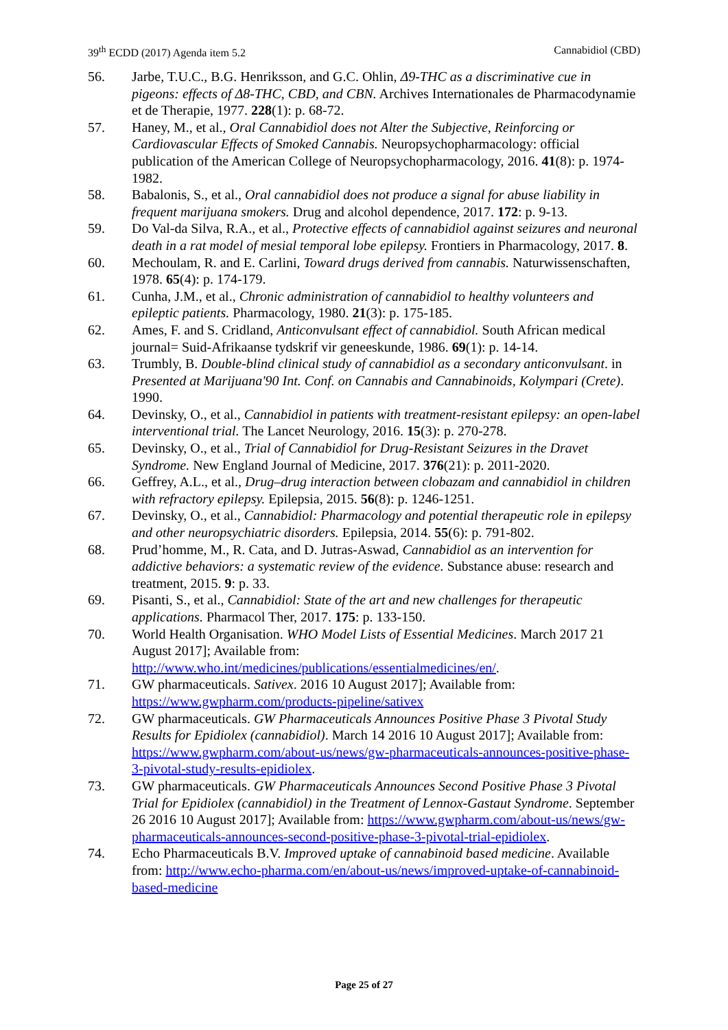39<sup>th</sup> ECDD (2017) Agenda item 5.2 Cannabidiol (CBD)
56. Jarbe, T.U.C., B.G. Henriksson, and G.C. Ohlin, Δ9-THC as a discriminative cue in pigeons: effects of Δ8-THC, CBD, and CBN. Archives Internationales de Pharmacodynamie et de Therapie, 1977. 228(1): p. 68-72.
57. Haney, M., et al., Oral Cannabidiol does not Alter the Subjective, Reinforcing or Cardiovascular Effects of Smoked Cannabis. Neuropsychopharmacology: official publication of the American College of Neuropsychopharmacology, 2016. 41(8): p. 1974-1982.
58. Babalonis, S., et al., Oral cannabidiol does not produce a signal for abuse liability in frequent marijuana smokers. Drug and alcohol dependence, 2017. 172: p. 9-13.
59. Do Val-da Silva, R.A., et al., Protective effects of cannabidiol against seizures and neuronal death in a rat model of mesial temporal lobe epilepsy. Frontiers in Pharmacology, 2017. 8.
60. Mechoulam, R. and E. Carlini, Toward drugs derived from cannabis. Naturwissenschaften, 1978. 65(4): p. 174-179.
61. Cunha, J.M., et al., Chronic administration of cannabidiol to healthy volunteers and epileptic patients. Pharmacology, 1980. 21(3): p. 175-185.
62. Ames, F. and S. Cridland, Anticonvulsant effect of cannabidiol. South African medical journal= Suid-Afrikaanse tydskrif vir geneeskunde, 1986. 69(1): p. 14-14.
63. Trumbly, B. Double-blind clinical study of cannabidiol as a secondary anticonvulsant. in Presented at Marijuana'90 Int. Conf. on Cannabis and Cannabinoids, Kolympari (Crete). 1990.
64. Devinsky, O., et al., Cannabidiol in patients with treatment-resistant epilepsy: an open-label interventional trial. The Lancet Neurology, 2016. 15(3): p. 270-278.
65. Devinsky, O., et al., Trial of Cannabidiol for Drug-Resistant Seizures in the Dravet Syndrome. New England Journal of Medicine, 2017. 376(21): p. 2011-2020.
66. Geffrey, A.L., et al., Drug–drug interaction between clobazam and cannabidiol in children with refractory epilepsy. Epilepsia, 2015. 56(8): p. 1246-1251.
67. Devinsky, O., et al., Cannabidiol: Pharmacology and potential therapeutic role in epilepsy and other neuropsychiatric disorders. Epilepsia, 2014. 55(6): p. 791-802.
68. Prud’homme, M., R. Cata, and D. Jutras-Aswad, Cannabidiol as an intervention for addictive behaviors: a systematic review of the evidence. Substance abuse: research and treatment, 2015. 9: p. 33.
69. Pisanti, S., et al., Cannabidiol: State of the art and new challenges for therapeutic applications. Pharmacol Ther, 2017. 175: p. 133-150.
70. World Health Organisation. WHO Model Lists of Essential Medicines. March 2017 21 August 2017]; Available from: http://www.who.int/medicines/publications/essentialmedicines/en/.
71. GW pharmaceuticals. Sativex. 2016 10 August 2017]; Available from: https://www.gwpharm.com/products-pipeline/sativex
72. GW pharmaceuticals. GW Pharmaceuticals Announces Positive Phase 3 Pivotal Study Results for Epidiolex (cannabidiol). March 14 2016 10 August 2017]; Available from: https://www.gwpharm.com/about-us/news/gw-pharmaceuticals-announces-positive-phase-3-pivotal-study-results-epidiolex.
73. GW pharmaceuticals. GW Pharmaceuticals Announces Second Positive Phase 3 Pivotal Trial for Epidiolex (cannabidiol) in the Treatment of Lennox-Gastaut Syndrome. September 26 2016 10 August 2017]; Available from: https://www.gwpharm.com/about-us/news/gw-pharmaceuticals-announces-second-positive-phase-3-pivotal-trial-epidiolex.
74. Echo Pharmaceuticals B.V. Improved uptake of cannabinoid based medicine. Available from: http://www.echo-pharma.com/en/about-us/news/improved-uptake-of-cannabinoid-based-medicine
Page 25 of 27